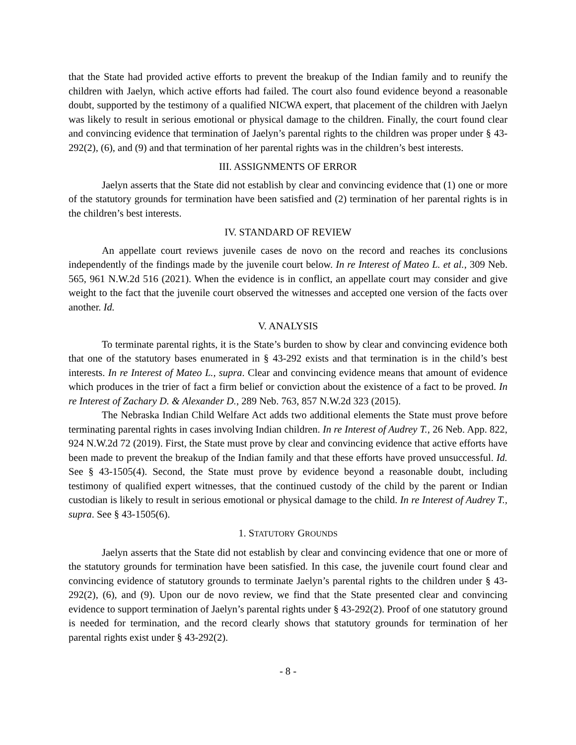that the State had provided active efforts to prevent the breakup of the Indian family and to reunify the children with Jaelyn, which active efforts had failed. The court also found evidence beyond a reasonable doubt, supported by the testimony of a qualified NICWA expert, that placement of the children with Jaelyn was likely to result in serious emotional or physical damage to the children. Finally, the court found clear and convincing evidence that termination of Jaelyn’s parental rights to the children was proper under § 43-292(2), (6), and (9) and that termination of her parental rights was in the children’s best interests.
III. ASSIGNMENTS OF ERROR
Jaelyn asserts that the State did not establish by clear and convincing evidence that (1) one or more of the statutory grounds for termination have been satisfied and (2) termination of her parental rights is in the children’s best interests.
IV. STANDARD OF REVIEW
An appellate court reviews juvenile cases de novo on the record and reaches its conclusions independently of the findings made by the juvenile court below. In re Interest of Mateo L. et al., 309 Neb. 565, 961 N.W.2d 516 (2021). When the evidence is in conflict, an appellate court may consider and give weight to the fact that the juvenile court observed the witnesses and accepted one version of the facts over another. Id.
V. ANALYSIS
To terminate parental rights, it is the State’s burden to show by clear and convincing evidence both that one of the statutory bases enumerated in § 43-292 exists and that termination is in the child’s best interests. In re Interest of Mateo L., supra. Clear and convincing evidence means that amount of evidence which produces in the trier of fact a firm belief or conviction about the existence of a fact to be proved. In re Interest of Zachary D. & Alexander D., 289 Neb. 763, 857 N.W.2d 323 (2015).
The Nebraska Indian Child Welfare Act adds two additional elements the State must prove before terminating parental rights in cases involving Indian children. In re Interest of Audrey T., 26 Neb. App. 822, 924 N.W.2d 72 (2019). First, the State must prove by clear and convincing evidence that active efforts have been made to prevent the breakup of the Indian family and that these efforts have proved unsuccessful. Id. See § 43-1505(4). Second, the State must prove by evidence beyond a reasonable doubt, including testimony of qualified expert witnesses, that the continued custody of the child by the parent or Indian custodian is likely to result in serious emotional or physical damage to the child. In re Interest of Audrey T., supra. See § 43-1505(6).
1. STATUTORY GROUNDS
Jaelyn asserts that the State did not establish by clear and convincing evidence that one or more of the statutory grounds for termination have been satisfied. In this case, the juvenile court found clear and convincing evidence of statutory grounds to terminate Jaelyn’s parental rights to the children under § 43-292(2), (6), and (9). Upon our de novo review, we find that the State presented clear and convincing evidence to support termination of Jaelyn’s parental rights under § 43-292(2). Proof of one statutory ground is needed for termination, and the record clearly shows that statutory grounds for termination of her parental rights exist under § 43-292(2).
- 8 -